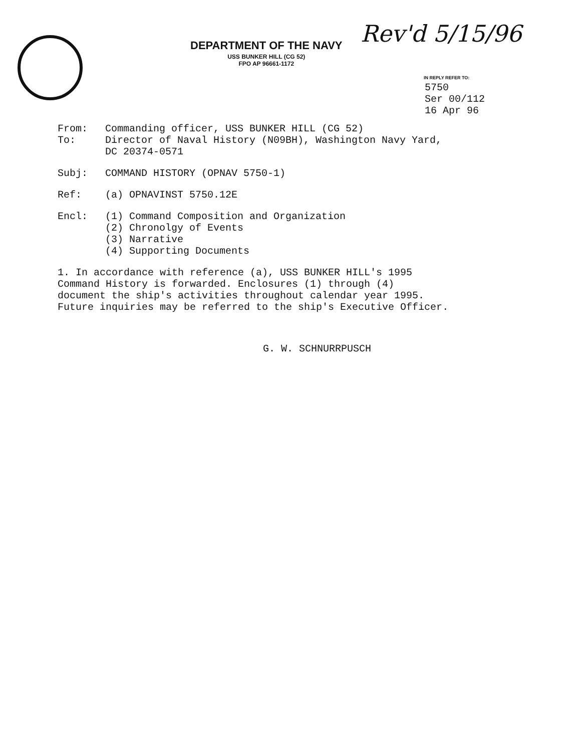DEPARTMENT OF THE NAVY
USS BUNKER HILL (CG 52)
FPO AP 96661-1172
Rev'd 5/15/96
IN REPLY REFER TO:
5750
Ser 00/112
16 Apr 96
From: Commanding officer, USS BUNKER HILL (CG 52)
To: Director of Naval History (N09BH), Washington Navy Yard,
DC 20374-0571
Subj: COMMAND HISTORY (OPNAV 5750-1)
Ref: (a) OPNAVINST 5750.12E
Encl: (1) Command Composition and Organization
(2) Chronolgy of Events
(3) Narrative
(4) Supporting Documents
1. In accordance with reference (a), USS BUNKER HILL's 1995
Command History is forwarded. Enclosures (1) through (4)
document the ship's activities throughout calendar year 1995.
Future inquiries may be referred to the ship's Executive Officer.
G. W. SCHNURRPUSCH